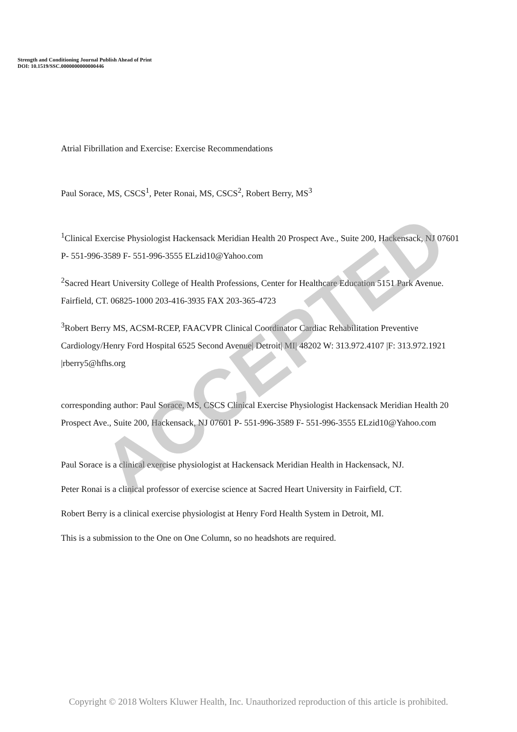Strength and Conditioning Journal Publish Ahead of Print
DOI: 10.1519/SSC.0000000000000446
Atrial Fibrillation and Exercise: Exercise Recommendations
Paul Sorace, MS, CSCS<sup>1</sup>, Peter Ronai, MS, CSCS<sup>2</sup>, Robert Berry, MS<sup>3</sup>
<sup>1</sup> Clinical Exercise Physiologist Hackensack Meridian Health 20 Prospect Ave., Suite 200, Hackensack, NJ 07601 P- 551-996-3589 F- 551-996-3555 ELzid10@Yahoo.com
<sup>2</sup> Sacred Heart University College of Health Professions, Center for Healthcare Education 5151 Park Avenue. Fairfield, CT. 06825-1000 203-416-3935 FAX 203-365-4723
<sup>3</sup> Robert Berry MS, ACSM-RCEP, FAACVPR Clinical Coordinator Cardiac Rehabilitation Preventive Cardiology/Henry Ford Hospital 6525 Second Avenue| Detroit| MI| 48202 W: 313.972.4107 |F: 313.972.1921 |rberry5@hfhs.org
corresponding author: Paul Sorace, MS, CSCS Clinical Exercise Physiologist Hackensack Meridian Health 20 Prospect Ave., Suite 200, Hackensack, NJ 07601 P- 551-996-3589 F- 551-996-3555 ELzid10@Yahoo.com
Paul Sorace is a clinical exercise physiologist at Hackensack Meridian Health in Hackensack, NJ.
Peter Ronai is a clinical professor of exercise science at Sacred Heart University in Fairfield, CT.
Robert Berry is a clinical exercise physiologist at Henry Ford Health System in Detroit, MI.
This is a submission to the One on One Column, so no headshots are required.
Copyright © 2018 Wolters Kluwer Health, Inc. Unauthorized reproduction of this article is prohibited.
ACCEPTED